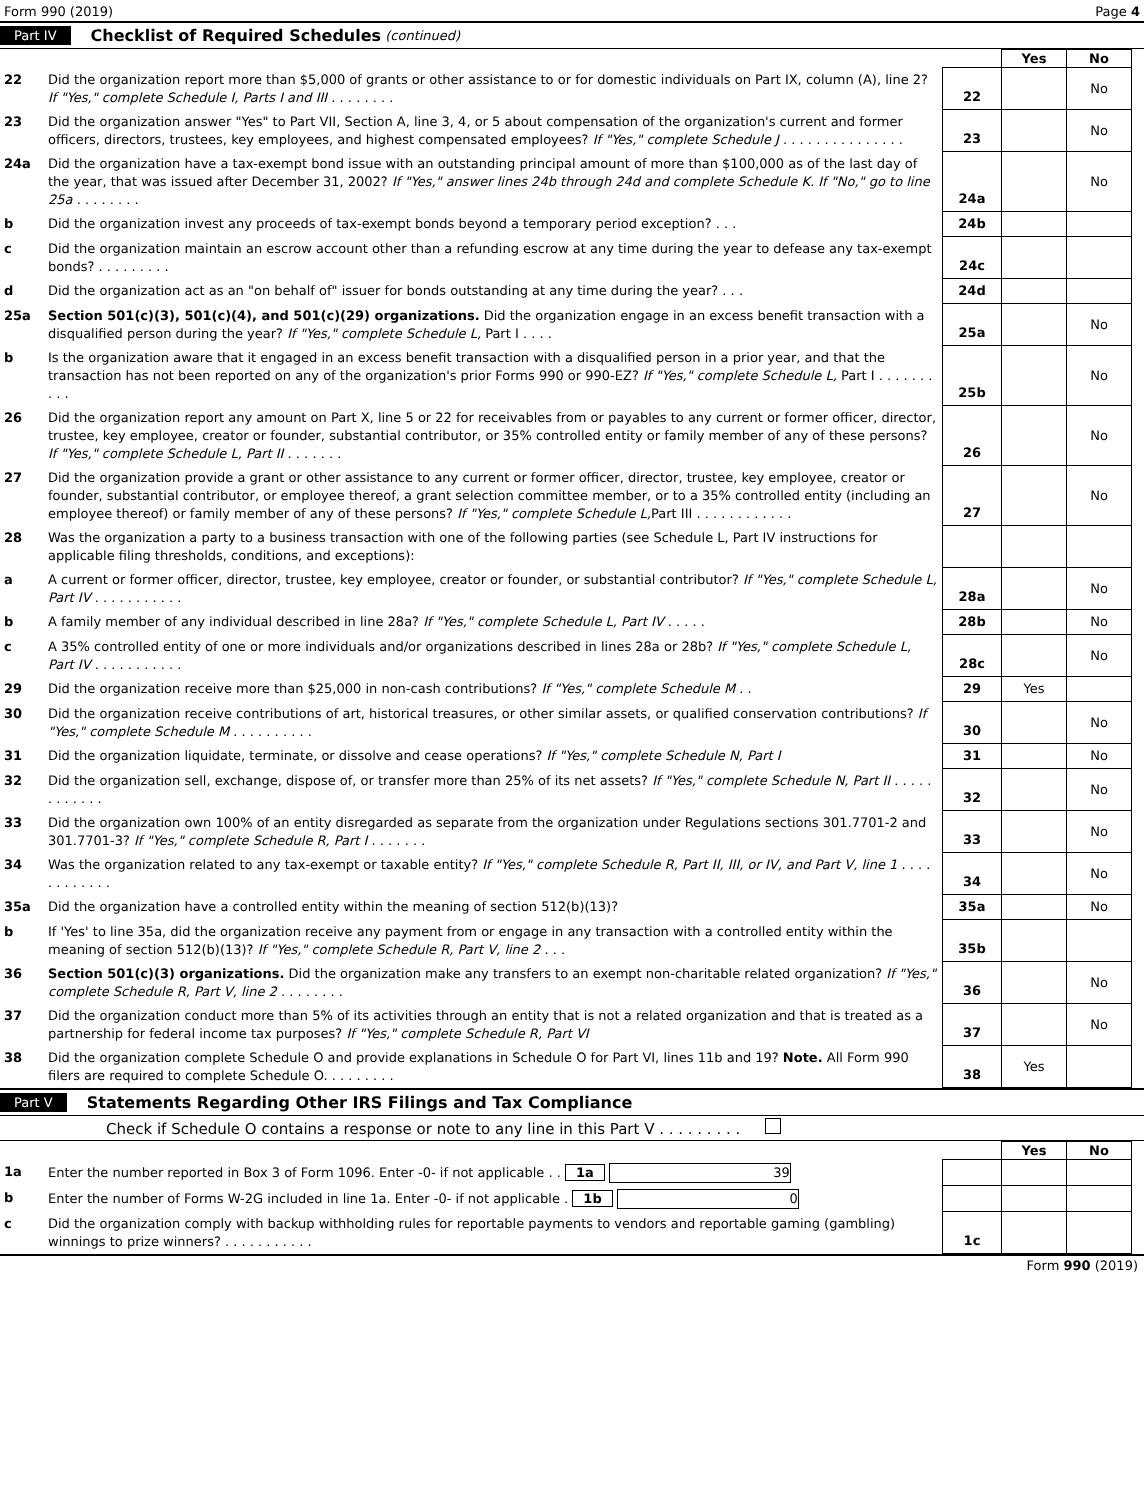Form 990 (2019) Page 4
Part IV Checklist of Required Schedules (continued)
| | | | Yes | No |
| 22 | Did the organization report more than $5,000 of grants or other assistance to or for domestic individuals on Part IX, column (A), line 2? If "Yes," complete Schedule I, Parts I and III . . . . . . . . | 22 | | No |
| 23 | Did the organization answer "Yes" to Part VII, Section A, line 3, 4, or 5 about compensation of the organization's current and former officers, directors, trustees, key employees, and highest compensated employees? If "Yes," complete Schedule J . . . . . . . . . . . . . . . | 23 | | No |
| 24a | Did the organization have a tax-exempt bond issue with an outstanding principal amount of more than $100,000 as of the last day of the year, that was issued after December 31, 2002? If "Yes," answer lines 24b through 24d and complete Schedule K. If "No," go to line 25a . . . . . . . . | 24a | | No |
| b | Did the organization invest any proceeds of tax-exempt bonds beyond a temporary period exception? . . . | 24b | | |
| c | Did the organization maintain an escrow account other than a refunding escrow at any time during the year to defease any tax-exempt bonds? . . . . . . . . . | 24c | | |
| d | Did the organization act as an "on behalf of" issuer for bonds outstanding at any time during the year? . . . | 24d | | |
| 25a | Section 501(c)(3), 501(c)(4), and 501(c)(29) organizations. Did the organization engage in an excess benefit transaction with a disqualified person during the year? If "Yes," complete Schedule L, Part I . . . . | 25a | | No |
| b | Is the organization aware that it engaged in an excess benefit transaction with a disqualified person in a prior year, and that the transaction has not been reported on any of the organization's prior Forms 990 or 990-EZ? If "Yes," complete Schedule L, Part I . . . . . . . . . . | 25b | | No |
| 26 | Did the organization report any amount on Part X, line 5 or 22 for receivables from or payables to any current or former officer, director, trustee, key employee, creator or founder, substantial contributor, or 35% controlled entity or family member of any of these persons? If "Yes," complete Schedule L, Part II . . . . . . . | 26 | | No |
| 27 | Did the organization provide a grant or other assistance to any current or former officer, director, trustee, key employee, creator or founder, substantial contributor, or employee thereof, a grant selection committee member, or to a 35% controlled entity (including an employee thereof) or family member of any of these persons? If "Yes," complete Schedule L, Part III . . . . . . . . . . . . | 27 | | No |
| 28 | Was the organization a party to a business transaction with one of the following parties (see Schedule L, Part IV instructions for applicable filing thresholds, conditions, and exceptions): | | | |
| a | A current or former officer, director, trustee, key employee, creator or founder, or substantial contributor? If "Yes," complete Schedule L, Part IV . . . . . . . . . . . | 28a | | No |
| b | A family member of any individual described in line 28a? If "Yes," complete Schedule L, Part IV . . . . . | 28b | | No |
| c | A 35% controlled entity of one or more individuals and/or organizations described in lines 28a or 28b? If "Yes," complete Schedule L, Part IV . . . . . . . . . . . | 28c | | No |
| 29 | Did the organization receive more than $25,000 in non-cash contributions? If "Yes," complete Schedule M . . | 29 | Yes | |
| 30 | Did the organization receive contributions of art, historical treasures, or other similar assets, or qualified conservation contributions? If "Yes," complete Schedule M . . . . . . . . . . | 30 | | No |
| 31 | Did the organization liquidate, terminate, or dissolve and cease operations? If "Yes," complete Schedule N, Part I | 31 | | No |
| 32 | Did the organization sell, exchange, dispose of, or transfer more than 25% of its net assets? If "Yes," complete Schedule N, Part II . . . . . . . . . . . . | 32 | | No |
| 33 | Did the organization own 100% of an entity disregarded as separate from the organization under Regulations sections 301.7701-2 and 301.7701-3? If "Yes," complete Schedule R, Part I . . . . . . . | 33 | | No |
| 34 | Was the organization related to any tax-exempt or taxable entity? If "Yes," complete Schedule R, Part II, III, or IV, and Part V, line 1 . . . . . . . . . . . . | 34 | | No |
| 35a | Did the organization have a controlled entity within the meaning of section 512(b)(13)? | 35a | | No |
| b | If 'Yes' to line 35a, did the organization receive any payment from or engage in any transaction with a controlled entity within the meaning of section 512(b)(13)? If "Yes," complete Schedule R, Part V, line 2 . . . | 35b | | |
| 36 | Section 501(c)(3) organizations. Did the organization make any transfers to an exempt non-charitable related organization? If "Yes," complete Schedule R, Part V, line 2 . . . . . . . . | 36 | | No |
| 37 | Did the organization conduct more than 5% of its activities through an entity that is not a related organization and that is treated as a partnership for federal income tax purposes? If "Yes," complete Schedule R, Part VI | 37 | | No |
| 38 | Did the organization complete Schedule O and provide explanations in Schedule O for Part VI, lines 11b and 19? Note. All Form 990 filers are required to complete Schedule O. . . . . . . . . | 38 | Yes | |
Part V Statements Regarding Other IRS Filings and Tax Compliance
Check if Schedule O contains a response or note to any line in this Part V . . . . . . . . .
| | | | Yes | No |
| 1a | Enter the number reported in Box 3 of Form 1096. Enter -0- if not applicable . . 1a 39 | | | |
| b | Enter the number of Forms W-2G included in line 1a. Enter -0- if not applicable . 1b 0 | | | |
| c | Did the organization comply with backup withholding rules for reportable payments to vendors and reportable gaming (gambling) winnings to prize winners? . . . . . . . . . . . | 1c | | |
Form 990 (2019)